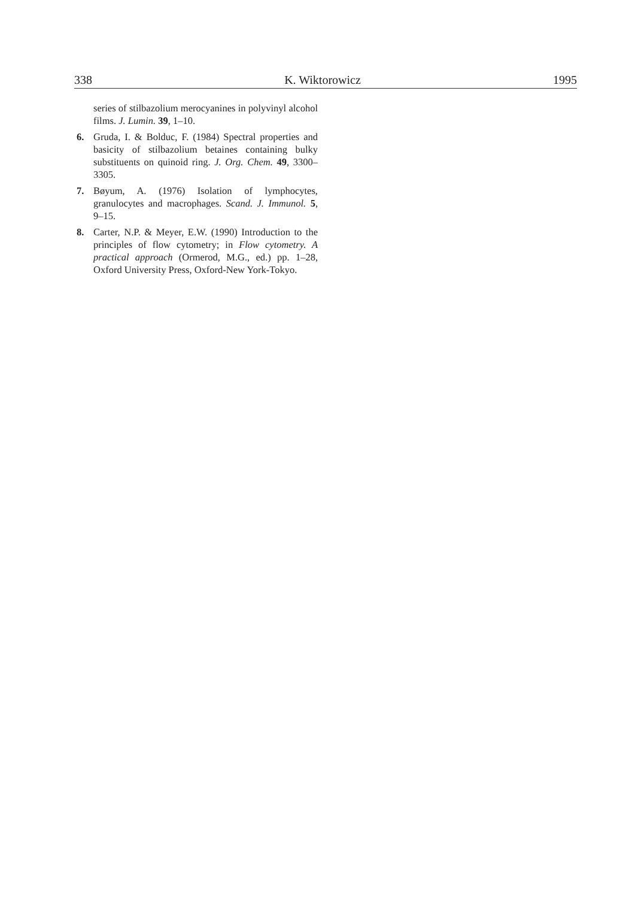338 K. Wiktorowicz 1995
series of stilbazolium merocyanines in polyvinyl alcohol films. J. Lumin. 39, 1–10.
6. Gruda, I. & Bolduc, F. (1984) Spectral properties and basicity of stilbazolium betaines containing bulky substituents on quinoid ring. J. Org. Chem. 49, 3300–3305.
7. Bøyum, A. (1976) Isolation of lymphocytes, granulocytes and macrophages. Scand. J. Immunol. 5, 9–15.
8. Carter, N.P. & Meyer, E.W. (1990) Introduction to the principles of flow cytometry; in Flow cytometry. A practical approach (Ormerod, M.G., ed.) pp. 1–28, Oxford University Press, Oxford-New York-Tokyo.